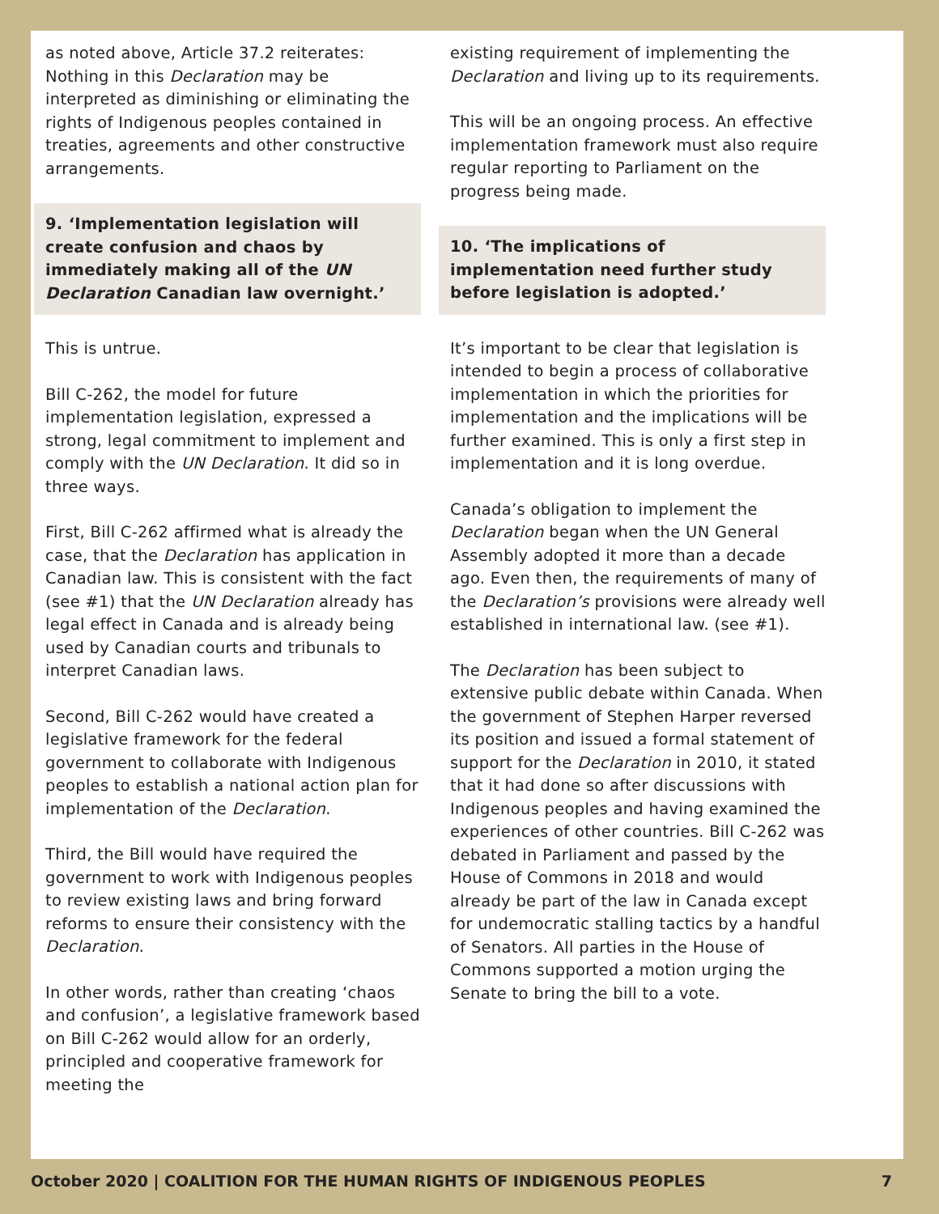as noted above, Article 37.2 reiterates: Nothing in this Declaration may be interpreted as diminishing or eliminating the rights of Indigenous peoples contained in treaties, agreements and other constructive arrangements.
9. ‘Implementation legislation will create confusion and chaos by immediately making all of the UN Declaration Canadian law overnight.’
This is untrue.
Bill C-262, the model for future implementation legislation, expressed a strong, legal commitment to implement and comply with the UN Declaration. It did so in three ways.
First, Bill C-262 affirmed what is already the case, that the Declaration has application in Canadian law. This is consistent with the fact (see #1) that the UN Declaration already has legal effect in Canada and is already being used by Canadian courts and tribunals to interpret Canadian laws.
Second, Bill C-262 would have created a legislative framework for the federal government to collaborate with Indigenous peoples to establish a national action plan for implementation of the Declaration.
Third, the Bill would have required the government to work with Indigenous peoples to review existing laws and bring forward reforms to ensure their consistency with the Declaration.
In other words, rather than creating ‘chaos and confusion’, a legislative framework based on Bill C-262 would allow for an orderly, principled and cooperative framework for meeting the
existing requirement of implementing the Declaration and living up to its requirements.
This will be an ongoing process. An effective implementation framework must also require regular reporting to Parliament on the progress being made.
10. ‘The implications of implementation need further study before legislation is adopted.’
It’s important to be clear that legislation is intended to begin a process of collaborative implementation in which the priorities for implementation and the implications will be further examined. This is only a first step in implementation and it is long overdue.
Canada’s obligation to implement the Declaration began when the UN General Assembly adopted it more than a decade ago. Even then, the requirements of many of the Declaration’s provisions were already well established in international law. (see #1).
The Declaration has been subject to extensive public debate within Canada. When the government of Stephen Harper reversed its position and issued a formal statement of support for the Declaration in 2010, it stated that it had done so after discussions with Indigenous peoples and having examined the experiences of other countries. Bill C-262 was debated in Parliament and passed by the House of Commons in 2018 and would already be part of the law in Canada except for undemocratic stalling tactics by a handful of Senators. All parties in the House of Commons supported a motion urging the Senate to bring the bill to a vote.
October 2020 | COALITION FOR THE HUMAN RIGHTS OF INDIGENOUS PEOPLES 7